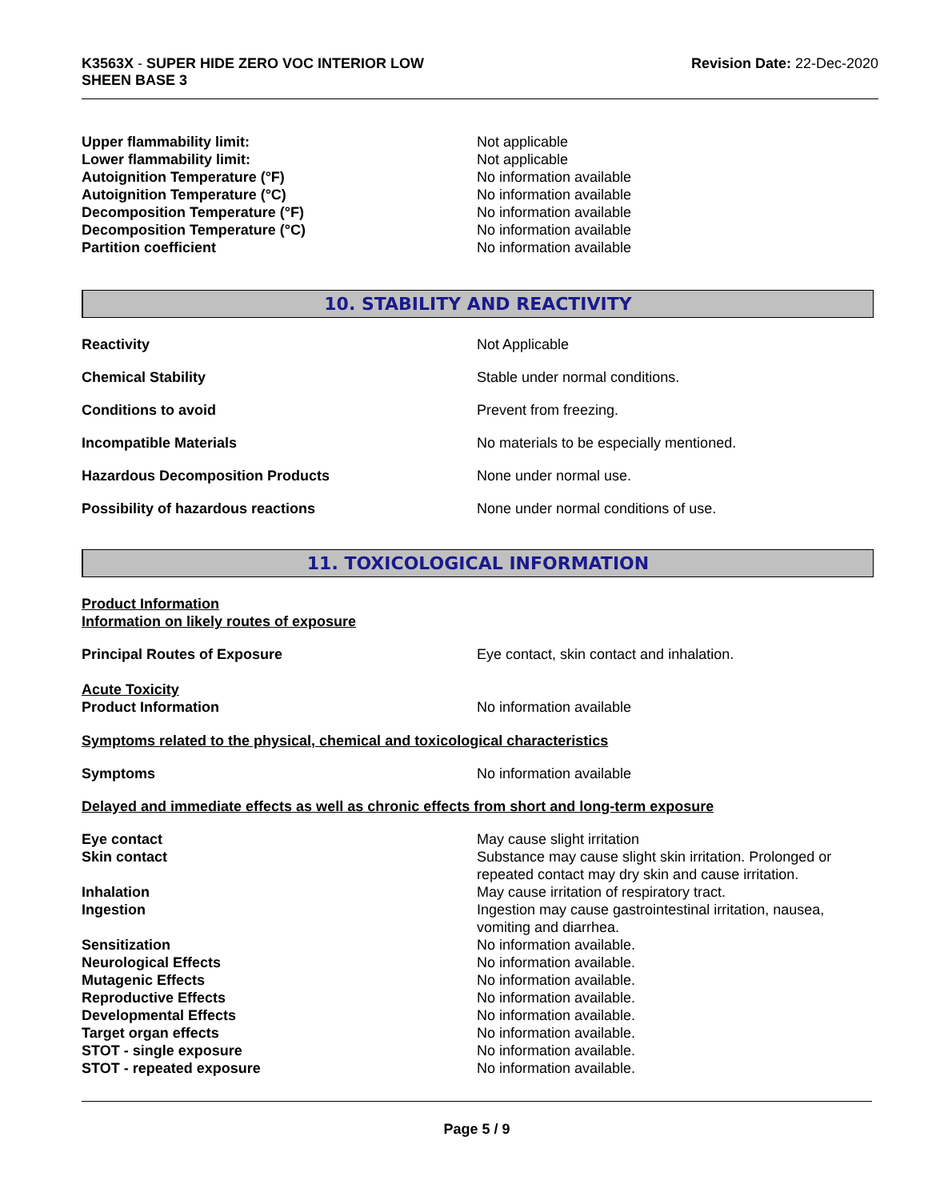K3563X - SUPER HIDE ZERO VOC INTERIOR LOW
SHEEN BASE 3
Revision Date: 22-Dec-2020
Upper flammability limit: Not applicable
Lower flammability limit: Not applicable
Autoignition Temperature (°F) No information available
Autoignition Temperature (°C) No information available
Decomposition Temperature (°F) No information available
Decomposition Temperature (°C) No information available
Partition coefficient No information available
10. STABILITY AND REACTIVITY
Reactivity Not Applicable
Chemical Stability Stable under normal conditions.
Conditions to avoid Prevent from freezing.
Incompatible Materials No materials to be especially mentioned.
Hazardous Decomposition Products None under normal use.
Possibility of hazardous reactions None under normal conditions of use.
11. TOXICOLOGICAL INFORMATION
Product Information
Information on likely routes of exposure
Principal Routes of Exposure Eye contact, skin contact and inhalation.
Acute Toxicity
Product Information No information available
Symptoms related to the physical, chemical and toxicological characteristics
Symptoms No information available
Delayed and immediate effects as well as chronic effects from short and long-term exposure
Eye contact May cause slight irritation
Skin contact Substance may cause slight skin irritation. Prolonged or repeated contact may dry skin and cause irritation.
Inhalation May cause irritation of respiratory tract.
Ingestion Ingestion may cause gastrointestinal irritation, nausea, vomiting and diarrhea.
Sensitization No information available.
Neurological Effects No information available.
Mutagenic Effects No information available.
Reproductive Effects No information available.
Developmental Effects No information available.
Target organ effects No information available.
STOT - single exposure No information available.
STOT - repeated exposure No information available.
Page 5 / 9